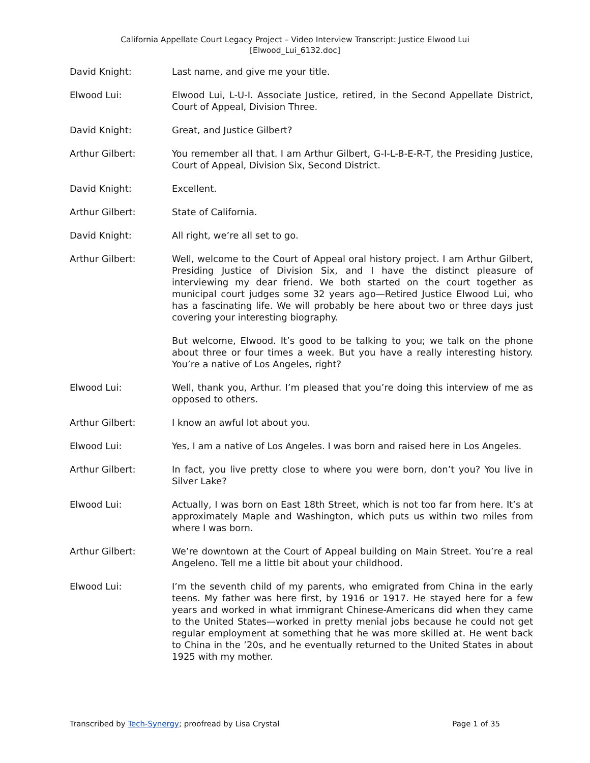California Appellate Court Legacy Project – Video Interview Transcript: Justice Elwood Lui
[Elwood_Lui_6132.doc]
David Knight: Last name, and give me your title.
Elwood Lui: Elwood Lui, L-U-I. Associate Justice, retired, in the Second Appellate District, Court of Appeal, Division Three.
David Knight: Great, and Justice Gilbert?
Arthur Gilbert: You remember all that. I am Arthur Gilbert, G-I-L-B-E-R-T, the Presiding Justice, Court of Appeal, Division Six, Second District.
David Knight: Excellent.
Arthur Gilbert: State of California.
David Knight: All right, we’re all set to go.
Arthur Gilbert: Well, welcome to the Court of Appeal oral history project. I am Arthur Gilbert, Presiding Justice of Division Six, and I have the distinct pleasure of interviewing my dear friend. We both started on the court together as municipal court judges some 32 years ago—Retired Justice Elwood Lui, who has a fascinating life. We will probably be here about two or three days just covering your interesting biography.
But welcome, Elwood. It’s good to be talking to you; we talk on the phone about three or four times a week. But you have a really interesting history. You’re a native of Los Angeles, right?
Elwood Lui: Well, thank you, Arthur. I’m pleased that you’re doing this interview of me as opposed to others.
Arthur Gilbert: I know an awful lot about you.
Elwood Lui: Yes, I am a native of Los Angeles. I was born and raised here in Los Angeles.
Arthur Gilbert: In fact, you live pretty close to where you were born, don’t you? You live in Silver Lake?
Elwood Lui: Actually, I was born on East 18th Street, which is not too far from here. It’s at approximately Maple and Washington, which puts us within two miles from where I was born.
Arthur Gilbert: We’re downtown at the Court of Appeal building on Main Street. You’re a real Angeleno. Tell me a little bit about your childhood.
Elwood Lui: I’m the seventh child of my parents, who emigrated from China in the early teens. My father was here first, by 1916 or 1917. He stayed here for a few years and worked in what immigrant Chinese-Americans did when they came to the United States—worked in pretty menial jobs because he could not get regular employment at something that he was more skilled at. He went back to China in the ’20s, and he eventually returned to the United States in about 1925 with my mother.
Transcribed by Tech-Synergy; proofread by Lisa Crystal Page 1 of 35